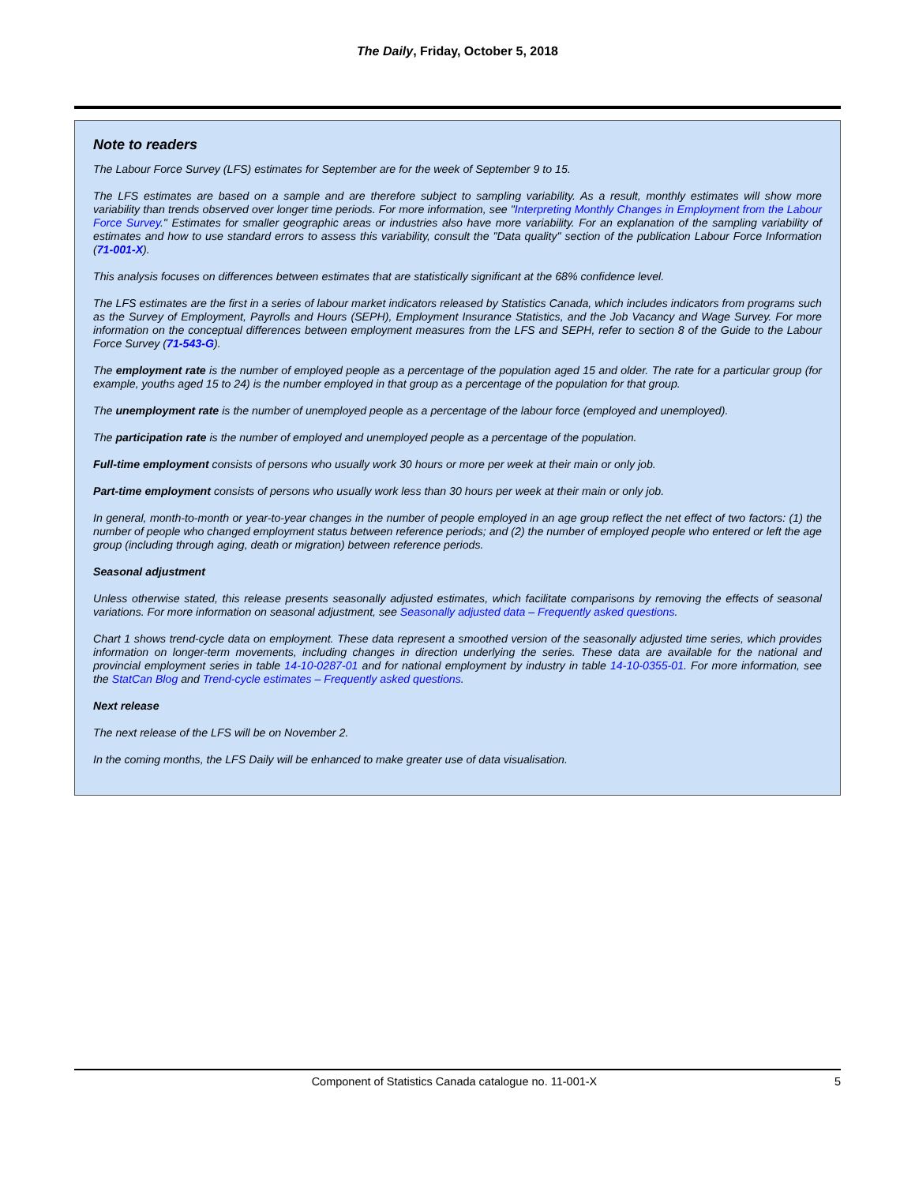The Daily, Friday, October 5, 2018
Note to readers
The Labour Force Survey (LFS) estimates for September are for the week of September 9 to 15.
The LFS estimates are based on a sample and are therefore subject to sampling variability. As a result, monthly estimates will show more variability than trends observed over longer time periods. For more information, see "Interpreting Monthly Changes in Employment from the Labour Force Survey." Estimates for smaller geographic areas or industries also have more variability. For an explanation of the sampling variability of estimates and how to use standard errors to assess this variability, consult the "Data quality" section of the publication Labour Force Information (71-001-X).
This analysis focuses on differences between estimates that are statistically significant at the 68% confidence level.
The LFS estimates are the first in a series of labour market indicators released by Statistics Canada, which includes indicators from programs such as the Survey of Employment, Payrolls and Hours (SEPH), Employment Insurance Statistics, and the Job Vacancy and Wage Survey. For more information on the conceptual differences between employment measures from the LFS and SEPH, refer to section 8 of the Guide to the Labour Force Survey (71-543-G).
The employment rate is the number of employed people as a percentage of the population aged 15 and older. The rate for a particular group (for example, youths aged 15 to 24) is the number employed in that group as a percentage of the population for that group.
The unemployment rate is the number of unemployed people as a percentage of the labour force (employed and unemployed).
The participation rate is the number of employed and unemployed people as a percentage of the population.
Full-time employment consists of persons who usually work 30 hours or more per week at their main or only job.
Part-time employment consists of persons who usually work less than 30 hours per week at their main or only job.
In general, month-to-month or year-to-year changes in the number of people employed in an age group reflect the net effect of two factors: (1) the number of people who changed employment status between reference periods; and (2) the number of employed people who entered or left the age group (including through aging, death or migration) between reference periods.
Seasonal adjustment
Unless otherwise stated, this release presents seasonally adjusted estimates, which facilitate comparisons by removing the effects of seasonal variations. For more information on seasonal adjustment, see Seasonally adjusted data – Frequently asked questions.
Chart 1 shows trend-cycle data on employment. These data represent a smoothed version of the seasonally adjusted time series, which provides information on longer-term movements, including changes in direction underlying the series. These data are available for the national and provincial employment series in table 14-10-0287-01 and for national employment by industry in table 14-10-0355-01. For more information, see the StatCan Blog and Trend-cycle estimates – Frequently asked questions.
Next release
The next release of the LFS will be on November 2.
In the coming months, the LFS Daily will be enhanced to make greater use of data visualisation.
Component of Statistics Canada catalogue no. 11-001-X 5